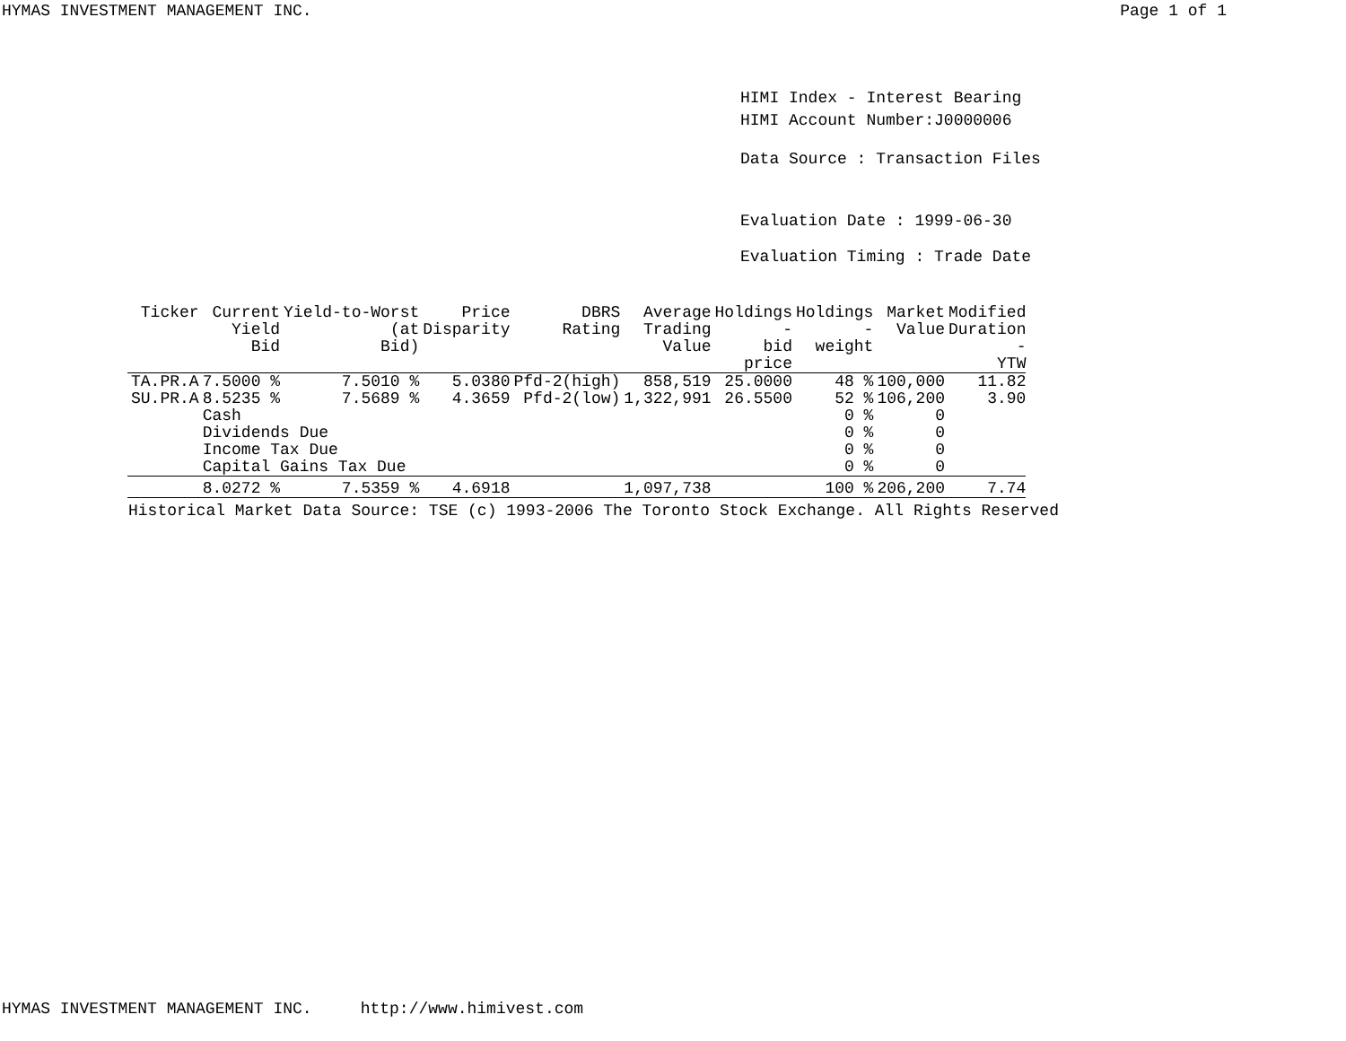HYMAS INVESTMENT MANAGEMENT INC. Page 1 of 1
HIMI Index - Interest Bearing
HIMI Account Number:J0000006
Data Source : Transaction Files
Evaluation Date : 1999-06-30
Evaluation Timing : Trade Date
| Ticker | Current Yield Bid | Yield-to-Worst (at Bid) | Price Disparity | DBRS Rating | Average Trading Value | Holdings - bid price | Holdings - weight | Market Value | Modified Duration - YTW |
| --- | --- | --- | --- | --- | --- | --- | --- | --- | --- |
| TA.PR.A | 7.5000 % | 7.5010 % | 5.0380 | Pfd-2(high) | 858,519 | 25.0000 | 48 % | 100,000 | 11.82 |
| SU.PR.A | 8.5235 % | 7.5689 % | 4.3659 | Pfd-2(low) | 1,322,991 | 26.5500 | 52 % | 106,200 | 3.90 |
| | Cash | | | | | | 0 % | 0 | |
| | Dividends Due | | | | | | 0 % | 0 | |
| | Income Tax Due | | | | | | 0 % | 0 | |
| | Capital Gains Tax Due | | | | | | 0 % | 0 | |
| | 8.0272 % | 7.5359 % | 4.6918 | | 1,097,738 | | 100 % | 206,200 | 7.74 |
Historical Market Data Source: TSE (c) 1993-2006 The Toronto Stock Exchange. All Rights Reserved
HYMAS INVESTMENT MANAGEMENT INC. http://www.himivest.com